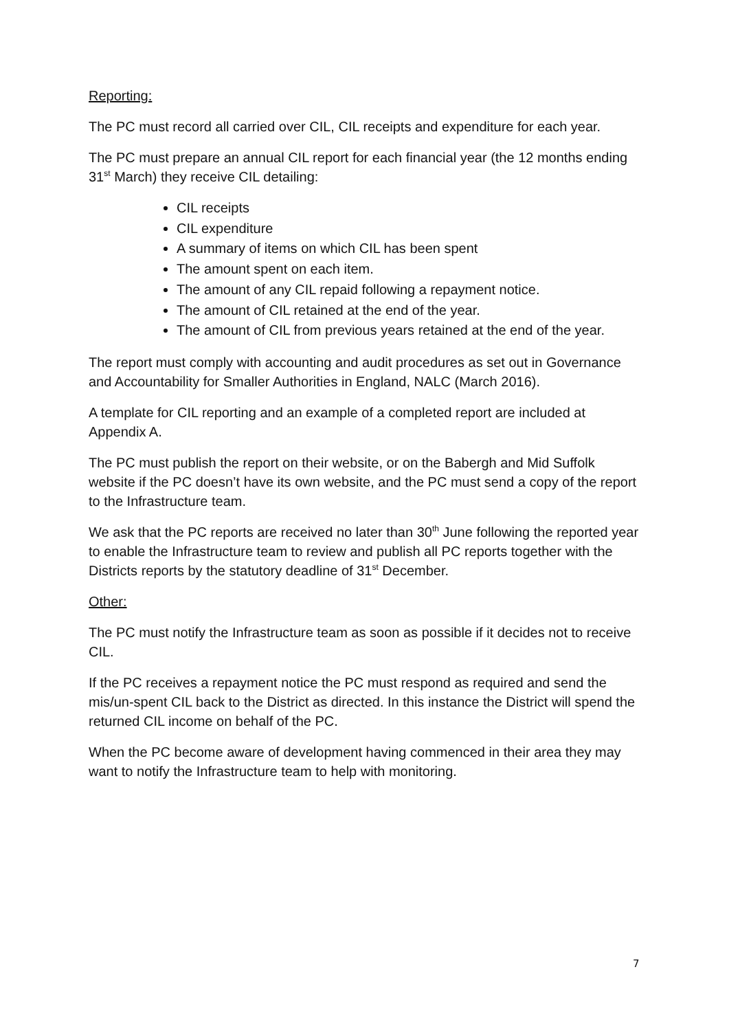Reporting:
The PC must record all carried over CIL, CIL receipts and expenditure for each year.
The PC must prepare an annual CIL report for each financial year (the 12 months ending 31<sup>st</sup> March) they receive CIL detailing:
CIL receipts
CIL expenditure
A summary of items on which CIL has been spent
The amount spent on each item.
The amount of any CIL repaid following a repayment notice.
The amount of CIL retained at the end of the year.
The amount of CIL from previous years retained at the end of the year.
The report must comply with accounting and audit procedures as set out in Governance and Accountability for Smaller Authorities in England, NALC (March 2016).
A template for CIL reporting and an example of a completed report are included at Appendix A.
The PC must publish the report on their website, or on the Babergh and Mid Suffolk website if the PC doesn’t have its own website, and the PC must send a copy of the report to the Infrastructure team.
We ask that the PC reports are received no later than 30<sup>th</sup> June following the reported year to enable the Infrastructure team to review and publish all PC reports together with the Districts reports by the statutory deadline of 31<sup>st</sup> December.
Other:
The PC must notify the Infrastructure team as soon as possible if it decides not to receive CIL.
If the PC receives a repayment notice the PC must respond as required and send the mis/un-spent CIL back to the District as directed. In this instance the District will spend the returned CIL income on behalf of the PC.
When the PC become aware of development having commenced in their area they may want to notify the Infrastructure team to help with monitoring.
7